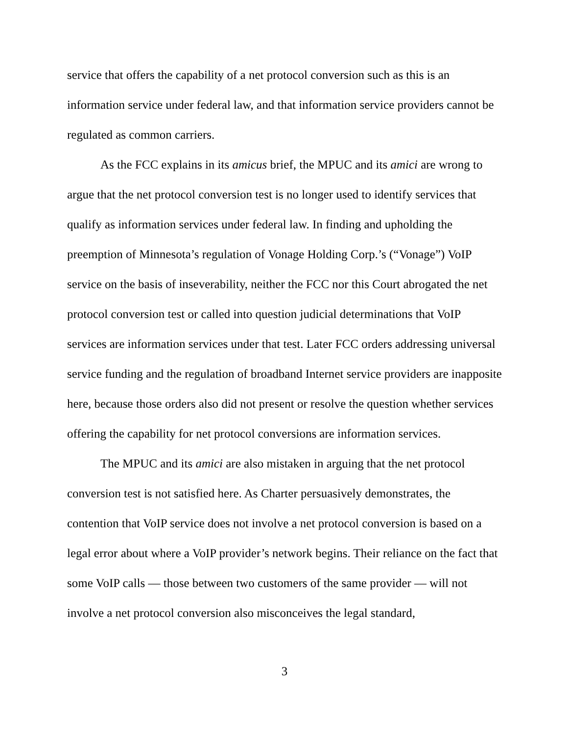service that offers the capability of a net protocol conversion such as this is an information service under federal law, and that information service providers cannot be regulated as common carriers.
As the FCC explains in its amicus brief, the MPUC and its amici are wrong to argue that the net protocol conversion test is no longer used to identify services that qualify as information services under federal law. In finding and upholding the preemption of Minnesota’s regulation of Vonage Holding Corp.’s (“Vonage”) VoIP service on the basis of inseverability, neither the FCC nor this Court abrogated the net protocol conversion test or called into question judicial determinations that VoIP services are information services under that test. Later FCC orders addressing universal service funding and the regulation of broadband Internet service providers are inapposite here, because those orders also did not present or resolve the question whether services offering the capability for net protocol conversions are information services.
The MPUC and its amici are also mistaken in arguing that the net protocol conversion test is not satisfied here. As Charter persuasively demonstrates, the contention that VoIP service does not involve a net protocol conversion is based on a legal error about where a VoIP provider’s network begins. Their reliance on the fact that some VoIP calls — those between two customers of the same provider — will not involve a net protocol conversion also misconceives the legal standard,
3